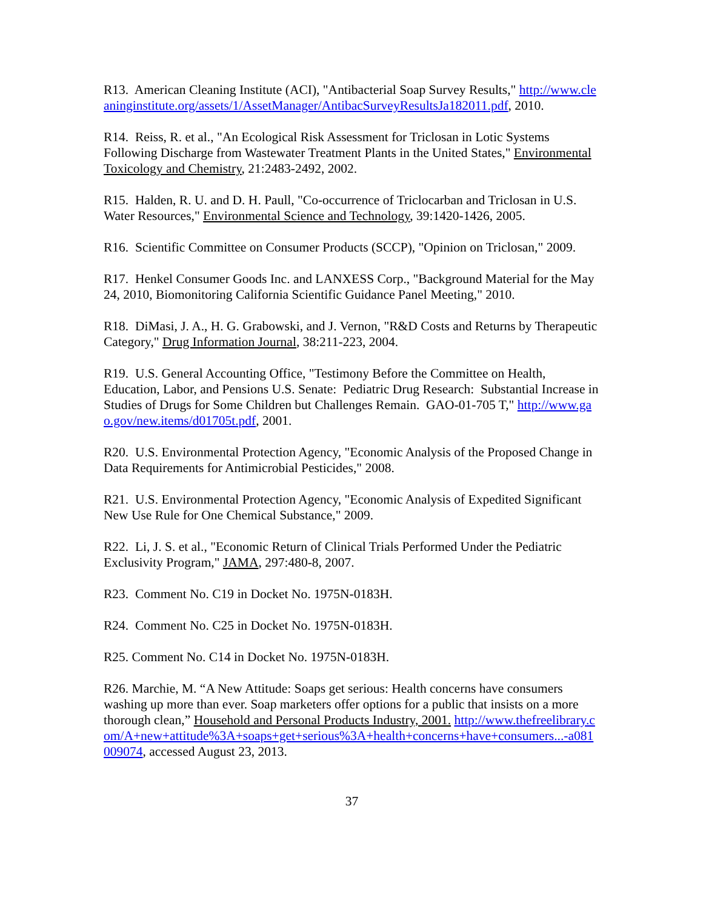R13. American Cleaning Institute (ACI), "Antibacterial Soap Survey Results," http://www.cleaninginstitute.org/assets/1/AssetManager/AntibacSurveyResultsJa182011.pdf, 2010.
R14. Reiss, R. et al., "An Ecological Risk Assessment for Triclosan in Lotic Systems Following Discharge from Wastewater Treatment Plants in the United States," Environmental Toxicology and Chemistry, 21:2483-2492, 2002.
R15. Halden, R. U. and D. H. Paull, "Co-occurrence of Triclocarban and Triclosan in U.S. Water Resources," Environmental Science and Technology, 39:1420-1426, 2005.
R16. Scientific Committee on Consumer Products (SCCP), "Opinion on Triclosan," 2009.
R17. Henkel Consumer Goods Inc. and LANXESS Corp., "Background Material for the May 24, 2010, Biomonitoring California Scientific Guidance Panel Meeting," 2010.
R18. DiMasi, J. A., H. G. Grabowski, and J. Vernon, "R&D Costs and Returns by Therapeutic Category," Drug Information Journal, 38:211-223, 2004.
R19. U.S. General Accounting Office, "Testimony Before the Committee on Health, Education, Labor, and Pensions U.S. Senate: Pediatric Drug Research: Substantial Increase in Studies of Drugs for Some Children but Challenges Remain. GAO-01-705 T," http://www.gao.gov/new.items/d01705t.pdf, 2001.
R20. U.S. Environmental Protection Agency, "Economic Analysis of the Proposed Change in Data Requirements for Antimicrobial Pesticides," 2008.
R21. U.S. Environmental Protection Agency, "Economic Analysis of Expedited Significant New Use Rule for One Chemical Substance," 2009.
R22. Li, J. S. et al., "Economic Return of Clinical Trials Performed Under the Pediatric Exclusivity Program," JAMA, 297:480-8, 2007.
R23. Comment No. C19 in Docket No. 1975N-0183H.
R24. Comment No. C25 in Docket No. 1975N-0183H.
R25. Comment No. C14 in Docket No. 1975N-0183H.
R26. Marchie, M. “A New Attitude: Soaps get serious: Health concerns have consumers washing up more than ever. Soap marketers offer options for a public that insists on a more thorough clean,” Household and Personal Products Industry, 2001. http://www.thefreelibrary.com/A+new+attitude%3A+soaps+get+serious%3A+health+concerns+have+consumers...-a081009074, accessed August 23, 2013.
37